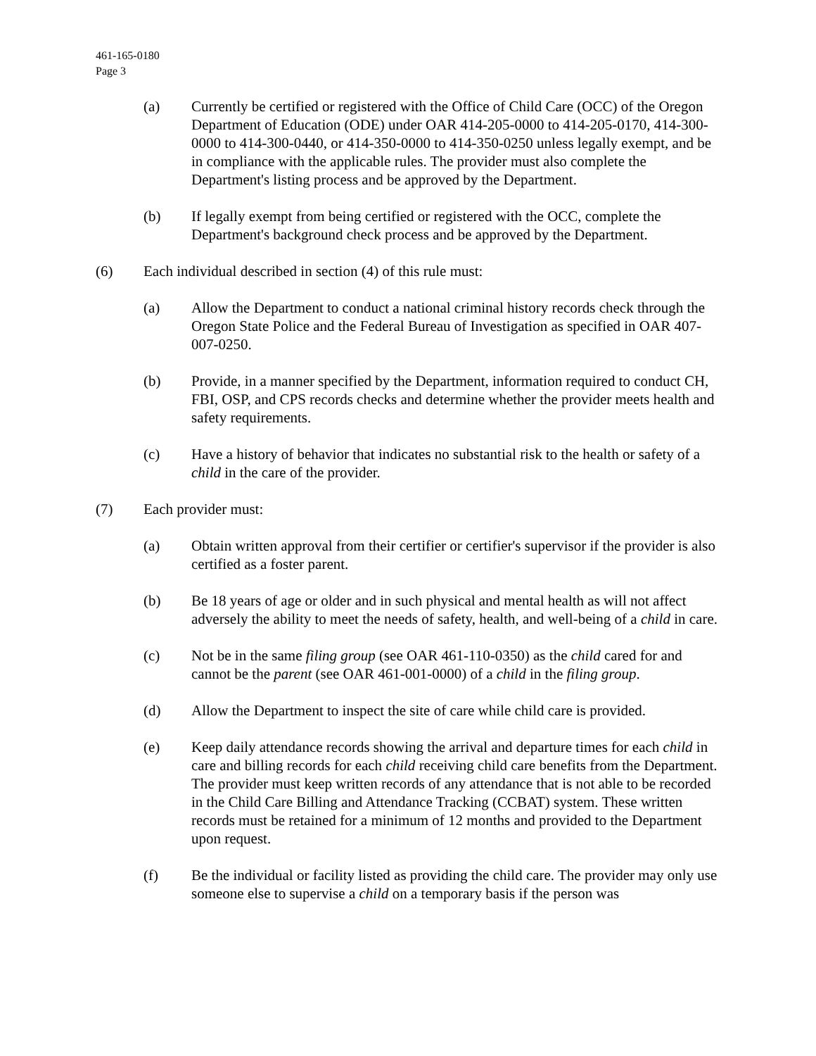461-165-0180
Page 3
(a) Currently be certified or registered with the Office of Child Care (OCC) of the Oregon Department of Education (ODE) under OAR 414-205-0000 to 414-205-0170, 414-300-0000 to 414-300-0440, or 414-350-0000 to 414-350-0250 unless legally exempt, and be in compliance with the applicable rules. The provider must also complete the Department's listing process and be approved by the Department.
(b) If legally exempt from being certified or registered with the OCC, complete the Department's background check process and be approved by the Department.
(6) Each individual described in section (4) of this rule must:
(a) Allow the Department to conduct a national criminal history records check through the Oregon State Police and the Federal Bureau of Investigation as specified in OAR 407-007-0250.
(b) Provide, in a manner specified by the Department, information required to conduct CH, FBI, OSP, and CPS records checks and determine whether the provider meets health and safety requirements.
(c) Have a history of behavior that indicates no substantial risk to the health or safety of a child in the care of the provider.
(7) Each provider must:
(a) Obtain written approval from their certifier or certifier's supervisor if the provider is also certified as a foster parent.
(b) Be 18 years of age or older and in such physical and mental health as will not affect adversely the ability to meet the needs of safety, health, and well-being of a child in care.
(c) Not be in the same filing group (see OAR 461-110-0350) as the child cared for and cannot be the parent (see OAR 461-001-0000) of a child in the filing group.
(d) Allow the Department to inspect the site of care while child care is provided.
(e) Keep daily attendance records showing the arrival and departure times for each child in care and billing records for each child receiving child care benefits from the Department. The provider must keep written records of any attendance that is not able to be recorded in the Child Care Billing and Attendance Tracking (CCBAT) system. These written records must be retained for a minimum of 12 months and provided to the Department upon request.
(f) Be the individual or facility listed as providing the child care. The provider may only use someone else to supervise a child on a temporary basis if the person was